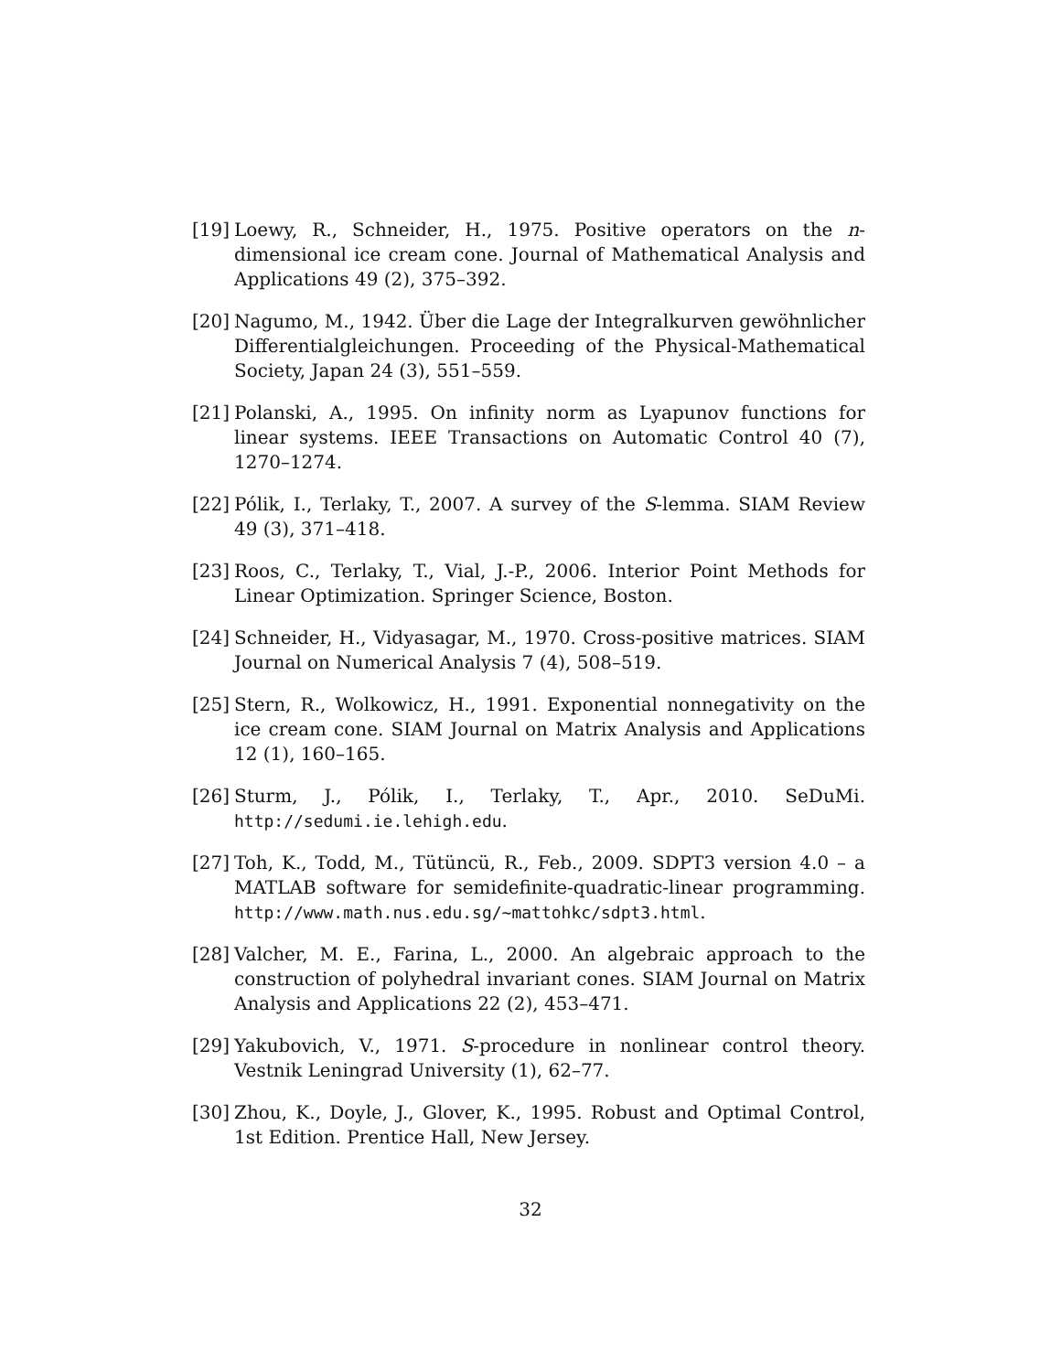[19] Loewy, R., Schneider, H., 1975. Positive operators on the n-dimensional ice cream cone. Journal of Mathematical Analysis and Applications 49 (2), 375–392.
[20] Nagumo, M., 1942. Über die Lage der Integralkurven gewöhnlicher Differentialgleichungen. Proceeding of the Physical-Mathematical Society, Japan 24 (3), 551–559.
[21] Polanski, A., 1995. On infinity norm as Lyapunov functions for linear systems. IEEE Transactions on Automatic Control 40 (7), 1270–1274.
[22] Pólik, I., Terlaky, T., 2007. A survey of the S-lemma. SIAM Review 49 (3), 371–418.
[23] Roos, C., Terlaky, T., Vial, J.-P., 2006. Interior Point Methods for Linear Optimization. Springer Science, Boston.
[24] Schneider, H., Vidyasagar, M., 1970. Cross-positive matrices. SIAM Journal on Numerical Analysis 7 (4), 508–519.
[25] Stern, R., Wolkowicz, H., 1991. Exponential nonnegativity on the ice cream cone. SIAM Journal on Matrix Analysis and Applications 12 (1), 160–165.
[26] Sturm, J., Pólik, I., Terlaky, T., Apr., 2010. SeDuMi. http://sedumi.ie.lehigh.edu.
[27] Toh, K., Todd, M., Tütüncü, R., Feb., 2009. SDPT3 version 4.0 – a MATLAB software for semidefinite-quadratic-linear programming. http://www.math.nus.edu.sg/~mattohkc/sdpt3.html.
[28] Valcher, M. E., Farina, L., 2000. An algebraic approach to the construction of polyhedral invariant cones. SIAM Journal on Matrix Analysis and Applications 22 (2), 453–471.
[29] Yakubovich, V., 1971. S-procedure in nonlinear control theory. Vestnik Leningrad University (1), 62–77.
[30] Zhou, K., Doyle, J., Glover, K., 1995. Robust and Optimal Control, 1st Edition. Prentice Hall, New Jersey.
32